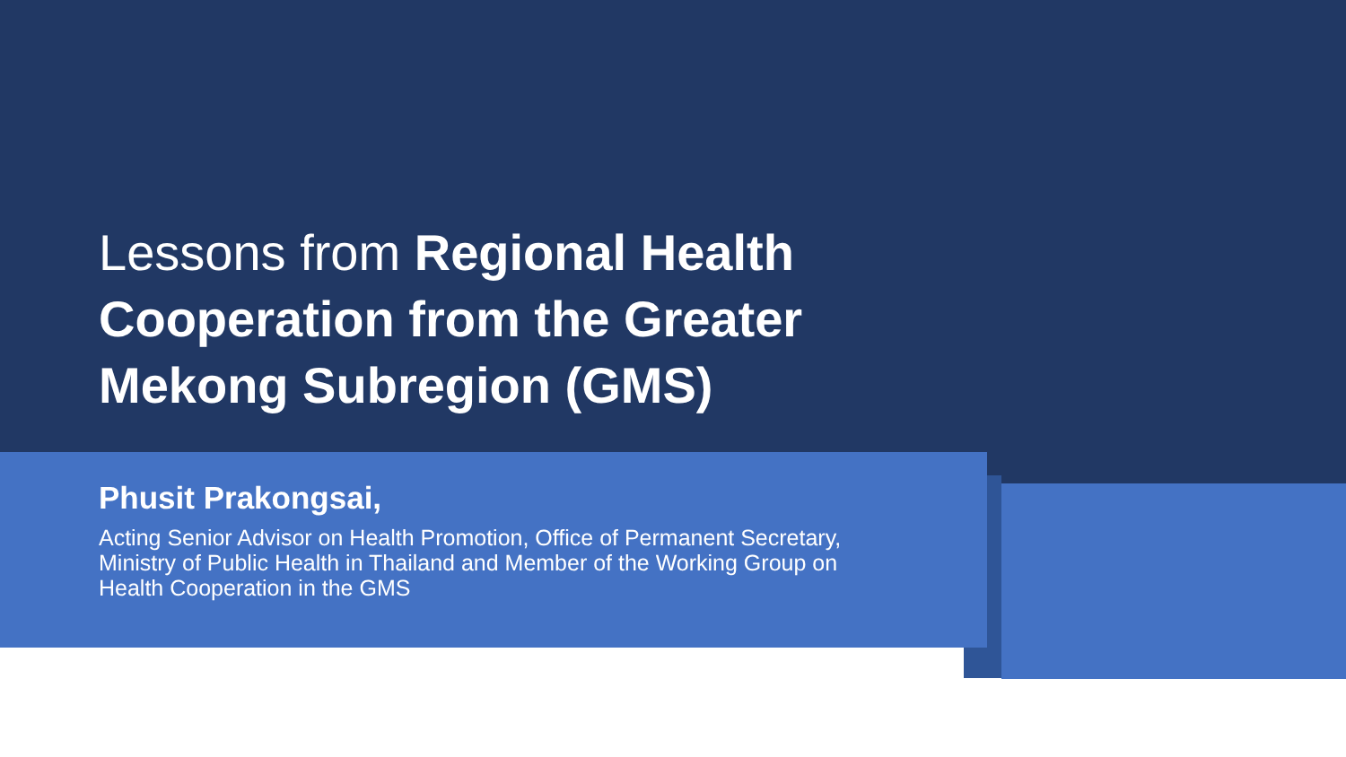Lessons from Regional Health Cooperation from the Greater Mekong Subregion (GMS)
Phusit Prakongsai,
Acting Senior Advisor on Health Promotion, Office of Permanent Secretary, Ministry of Public Health in Thailand and Member of the Working Group on Health Cooperation in the GMS